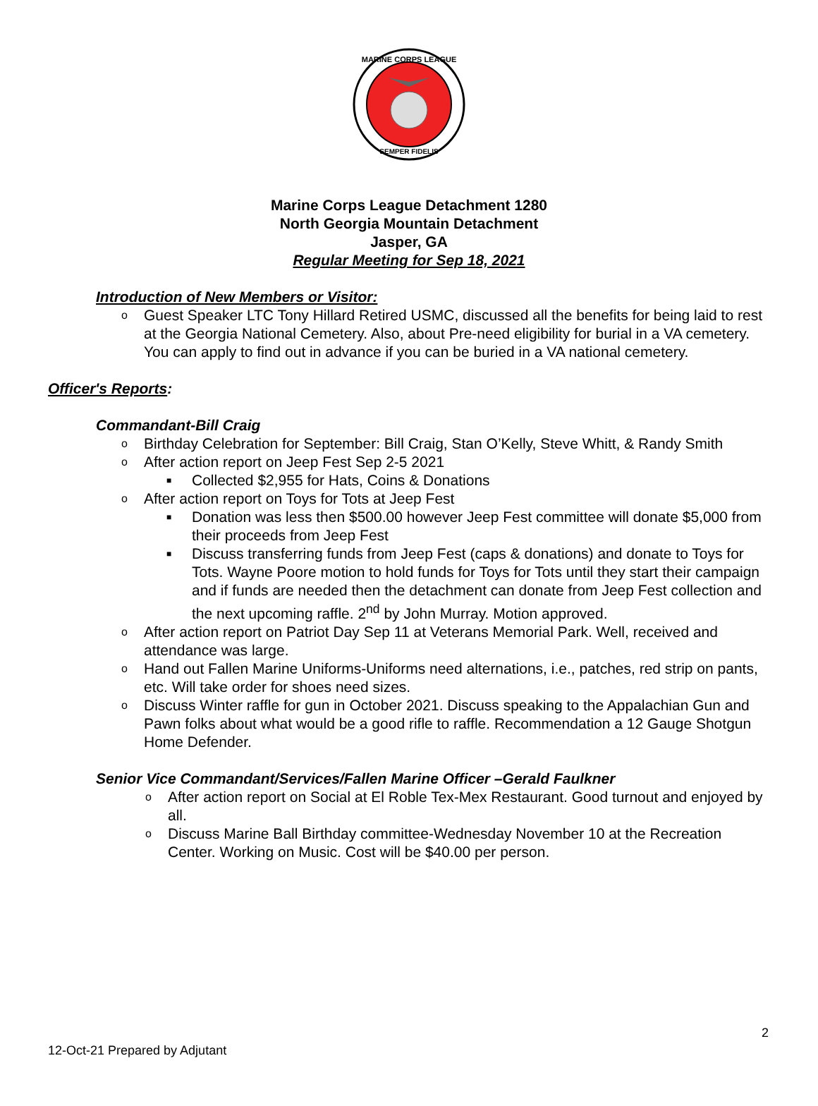MARINE CORPS LEAGUE
SEMPER FIDELIS
Marine Corps League Detachment 1280
North Georgia Mountain Detachment
Jasper, GA
Regular Meeting for Sep 18, 2021
Introduction of New Members or Visitor:
o Guest Speaker LTC Tony Hillard Retired USMC, discussed all the benefits for being laid to rest at the Georgia National Cemetery. Also, about Pre-need eligibility for burial in a VA cemetery. You can apply to find out in advance if you can be buried in a VA national cemetery.
Officer's Reports:
Commandant-Bill Craig
o Birthday Celebration for September: Bill Craig, Stan O’Kelly, Steve Whitt, & Randy Smith
o After action report on Jeep Fest Sep 2-5 2021
■ Collected $2,955 for Hats, Coins & Donations
o After action report on Toys for Tots at Jeep Fest
■ Donation was less then $500.00 however Jeep Fest committee will donate $5,000 from their proceeds from Jeep Fest
■ Discuss transferring funds from Jeep Fest (caps & donations) and donate to Toys for Tots. Wayne Poore motion to hold funds for Toys for Tots until they start their campaign and if funds are needed then the detachment can donate from Jeep Fest collection and the next upcoming raffle. 2<sup>nd</sup> by John Murray. Motion approved.
o After action report on Patriot Day Sep 11 at Veterans Memorial Park. Well, received and attendance was large.
o Hand out Fallen Marine Uniforms-Uniforms need alternations, i.e., patches, red strip on pants, etc. Will take order for shoes need sizes.
o Discuss Winter raffle for gun in October 2021. Discuss speaking to the Appalachian Gun and Pawn folks about what would be a good rifle to raffle. Recommendation a 12 Gauge Shotgun Home Defender.
Senior Vice Commandant/Services/Fallen Marine Officer –Gerald Faulkner
o After action report on Social at El Roble Tex-Mex Restaurant. Good turnout and enjoyed by all.
o Discuss Marine Ball Birthday committee-Wednesday November 10 at the Recreation Center. Working on Music. Cost will be $40.00 per person.
2
12-Oct-21 Prepared by Adjutant